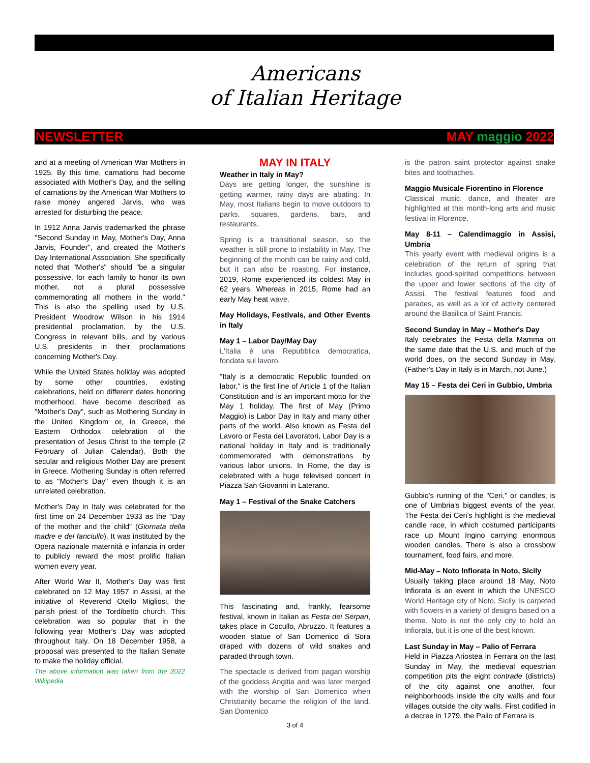Americans
of Italian Heritage
NEWSLETTER MAY maggio 2022
and at a meeting of American War Mothers in 1925. By this time, carnations had become associated with Mother's Day, and the selling of carnations by the American War Mothers to raise money angered Jarvis, who was arrested for disturbing the peace.
In 1912 Anna Jarvis trademarked the phrase "Second Sunday in May, Mother's Day, Anna Jarvis, Founder", and created the Mother's Day International Association. She specifically noted that "Mother's" should "be a singular possessive, for each family to honor its own mother, not a plural possessive commemorating all mothers in the world." This is also the spelling used by U.S. President Woodrow Wilson in his 1914 presidential proclamation, by the U.S. Congress in relevant bills, and by various U.S. presidents in their proclamations concerning Mother's Day.
While the United States holiday was adopted by some other countries, existing celebrations, held on different dates honoring motherhood, have become described as "Mother's Day", such as Mothering Sunday in the United Kingdom or, in Greece, the Eastern Orthodox celebration of the presentation of Jesus Christ to the temple (2 February of Julian Calendar). Both the secular and religious Mother Day are present in Greece. Mothering Sunday is often referred to as "Mother's Day" even though it is an unrelated celebration.
Mother's Day in Italy was celebrated for the first time on 24 December 1933 as the "Day of the mother and the child" (Giornata della madre e del fanciullo). It was instituted by the Opera nazionale maternità e infanzia in order to publicly reward the most prolific Italian women every year.
After World War II, Mother's Day was first celebrated on 12 May 1957 in Assisi, at the initiative of Reverend Otello Migliosi, the parish priest of the Tordibetto church. This celebration was so popular that in the following year Mother's Day was adopted throughout Italy. On 18 December 1958, a proposal was presented to the Italian Senate to make the holiday official.
The above information was taken from the 2022 Wikipedia
MAY IN ITALY
Weather in Italy in May?
Days are getting longer, the sunshine is getting warmer, rainy days are abating. In May, most Italians begin to move outdoors to parks, squares, gardens, bars, and restaurants.
Spring is a transitional season, so the weather is still prone to instability in May. The beginning of the month can be rainy and cold, but it can also be roasting. For instance, 2019, Rome experienced its coldest May in 62 years. Whereas in 2015, Rome had an early May heat wave.
May Holidays, Festivals, and Other Events in Italy
May 1 – Labor Day/May Day
L'Italia è una Repubblica democratica, fondata sul lavoro.
"Italy is a democratic Republic founded on labor," is the first line of Article 1 of the Italian Constitution and is an important motto for the May 1 holiday. The first of May (Primo Maggio) is Labor Day in Italy and many other parts of the world. Also known as Festa del Lavoro or Festa dei Lavoratori, Labor Day is a national holiday in Italy and is traditionally commemorated with demonstrations by various labor unions. In Rome, the day is celebrated with a huge televised concert in Piazza San Giovanni in Laterano.
May 1 – Festival of the Snake Catchers
This fascinating and, frankly, fearsome festival, known in Italian as Festa dei Serpari, takes place in Cocullo, Abruzzo. It features a wooden statue of San Domenico di Sora draped with dozens of wild snakes and paraded through town.
The spectacle is derived from pagan worship of the goddess Angitia and was later merged with the worship of San Domenico when Christianity became the religion of the land. San Domenico
is the patron saint protector against snake bites and toothaches.
Maggio Musicale Fiorentino in Florence
Classical music, dance, and theater are highlighted at this month-long arts and music festival in Florence.
May 8-11 – Calendimaggio in Assisi, Umbria
This yearly event with medieval origins is a celebration of the return of spring that includes good-spirited competitions between the upper and lower sections of the city of Assisi. The festival features food and parades, as well as a lot of activity centered around the Basilica of Saint Francis.
Second Sunday in May – Mother's Day
Italy celebrates the Festa della Mamma on the same date that the U.S. and much of the world does, on the second Sunday in May. (Father's Day in Italy is in March, not June.)
May 15 – Festa dei Ceri in Gubbio, Umbria
Gubbio's running of the "Ceri," or candles, is one of Umbria's biggest events of the year. The Festa dei Ceri's highlight is the medieval candle race, in which costumed participants race up Mount Ingino carrying enormous wooden candles. There is also a crossbow tournament, food fairs, and more.
Mid-May – Noto Infiorata in Noto, Sicily
Usually taking place around 18 May, Noto Infiorata is an event in which the UNESCO World Heritage city of Noto, Sicily, is carpeted with flowers in a variety of designs based on a theme. Noto is not the only city to hold an Infiorata, but it is one of the best known.
Last Sunday in May – Palio of Ferrara
Held in Piazza Ariostea in Ferrara on the last Sunday in May, the medieval equestrian competition pits the eight contrade (districts) of the city against one another, four neighborhoods inside the city walls and four villages outside the city walls. First codified in a decree in 1279, the Palio of Ferrara is
3 of 4